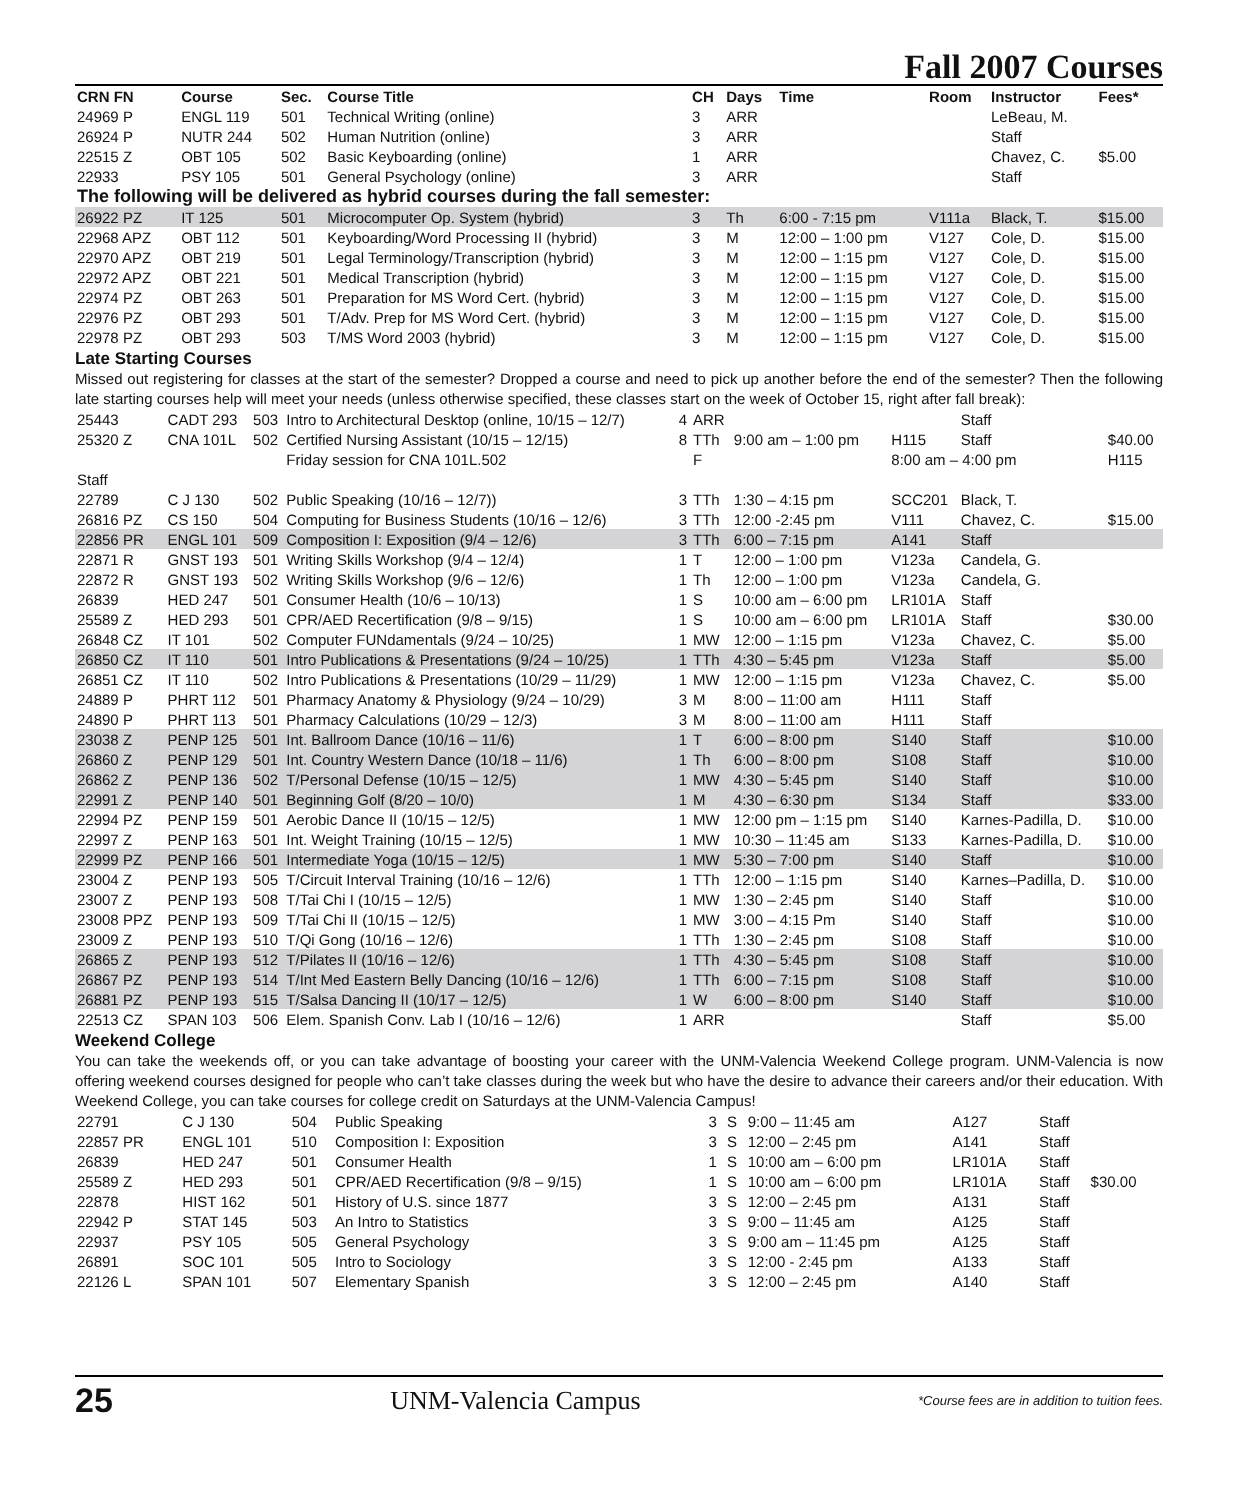Fall 2007 Courses
| CRN FN | Course | Sec. | Course Title | CH | Days | Time | Room | Instructor | Fees* |
| --- | --- | --- | --- | --- | --- | --- | --- | --- | --- |
| 24969 P | ENGL 119 | 501 | Technical Writing (online) | 3 | ARR | | | LeBeau, M. | |
| 26924 P | NUTR 244 | 502 | Human Nutrition (online) | 3 | ARR | | | Staff | |
| 22515 Z | OBT 105 | 502 | Basic Keyboarding (online) | 1 | ARR | | | Chavez, C. | $5.00 |
| 22933 | PSY 105 | 501 | General Psychology (online) | 3 | ARR | | | Staff | |
| The following will be delivered as hybrid courses during the fall semester: | | | | | | | | | |
| 26922 PZ | IT 125 | 501 | Microcomputer Op. System (hybrid) | 3 | Th | 6:00 - 7:15 pm | V111a | Black, T. | $15.00 |
| 22968 APZ | OBT 112 | 501 | Keyboarding/Word Processing II (hybrid) | 3 | M | 12:00 – 1:00 pm | V127 | Cole, D. | $15.00 |
| 22970 APZ | OBT 219 | 501 | Legal Terminology/Transcription (hybrid) | 3 | M | 12:00 – 1:15 pm | V127 | Cole, D. | $15.00 |
| 22972 APZ | OBT 221 | 501 | Medical Transcription (hybrid) | 3 | M | 12:00 – 1:15 pm | V127 | Cole, D. | $15.00 |
| 22974 PZ | OBT 263 | 501 | Preparation for MS Word Cert. (hybrid) | 3 | M | 12:00 – 1:15 pm | V127 | Cole, D. | $15.00 |
| 22976 PZ | OBT 293 | 501 | T/Adv. Prep for MS Word Cert. (hybrid) | 3 | M | 12:00 – 1:15 pm | V127 | Cole, D. | $15.00 |
| 22978 PZ | OBT 293 | 503 | T/MS Word 2003 (hybrid) | 3 | M | 12:00 – 1:15 pm | V127 | Cole, D. | $15.00 |
Late Starting Courses
Missed out registering for classes at the start of the semester? Dropped a course and need to pick up another before the end of the semester? Then the following late starting courses help will meet your needs (unless otherwise specified, these classes start on the week of October 15, right after fall break):
| 25443 | CADT 293 | 503 | Intro to Architectural Desktop (online, 10/15 – 12/7) | 4 | ARR | | | Staff | |
| 25320 Z | CNA 101L | 502 | Certified Nursing Assistant (10/15 – 12/15) | 8 | TTh | 9:00 am – 1:00 pm | H115 | Staff | $40.00 |
| | | | Friday session for CNA 101L.502 | | F | | 8:00 am – 4:00 pm | | H115 |
| Staff | | | | | | | | | |
| 22789 | C J 130 | 502 | Public Speaking (10/16 – 12/7)) | 3 | TTh | 1:30 – 4:15 pm | SCC201 | Black, T. | |
| 26816 PZ | CS 150 | 504 | Computing for Business Students (10/16 – 12/6) | 3 | TTh | 12:00 -2:45 pm | V111 | Chavez, C. | $15.00 |
| 22856 PR | ENGL 101 | 509 | Composition I: Exposition (9/4 – 12/6) | 3 | TTh | 6:00 – 7:15 pm | A141 | Staff | |
| 22871 R | GNST 193 | 501 | Writing Skills Workshop (9/4 – 12/4) | 1 | T | 12:00 – 1:00 pm | V123a | Candela, G. | |
| 22872 R | GNST 193 | 502 | Writing Skills Workshop (9/6 – 12/6) | 1 | Th | 12:00 – 1:00 pm | V123a | Candela, G. | |
| 26839 | HED 247 | 501 | Consumer Health (10/6 – 10/13) | 1 | S | 10:00 am – 6:00 pm | LR101A | Staff | |
| 25589 Z | HED 293 | 501 | CPR/AED Recertification (9/8 – 9/15) | 1 | S | 10:00 am – 6:00 pm | LR101A | Staff | $30.00 |
| 26848 CZ | IT 101 | 502 | Computer FUNdamentals (9/24 – 10/25) | 1 | MW | 12:00 – 1:15 pm | V123a | Chavez, C. | $5.00 |
| 26850 CZ | IT 110 | 501 | Intro Publications & Presentations (9/24 – 10/25) | 1 | TTh | 4:30 – 5:45 pm | V123a | Staff | $5.00 |
| 26851 CZ | IT 110 | 502 | Intro Publications & Presentations (10/29 – 11/29) | 1 | MW | 12:00 – 1:15 pm | V123a | Chavez, C. | $5.00 |
| 24889 P | PHRT 112 | 501 | Pharmacy Anatomy & Physiology (9/24 – 10/29) | 3 | M | 8:00 – 11:00 am | H111 | Staff | |
| 24890 P | PHRT 113 | 501 | Pharmacy Calculations (10/29 – 12/3) | 3 | M | 8:00 – 11:00 am | H111 | Staff | |
| 23038 Z | PENP 125 | 501 | Int. Ballroom Dance (10/16 – 11/6) | 1 | T | 6:00 – 8:00 pm | S140 | Staff | $10.00 |
| 26860 Z | PENP 129 | 501 | Int. Country Western Dance (10/18 – 11/6) | 1 | Th | 6:00 – 8:00 pm | S108 | Staff | $10.00 |
| 26862 Z | PENP 136 | 502 | T/Personal Defense (10/15 – 12/5) | 1 | MW | 4:30 – 5:45 pm | S140 | Staff | $10.00 |
| 22991 Z | PENP 140 | 501 | Beginning Golf (8/20 – 10/0) | 1 | M | 4:30 – 6:30 pm | S134 | Staff | $33.00 |
| 22994 PZ | PENP 159 | 501 | Aerobic Dance II (10/15 – 12/5) | 1 | MW | 12:00 pm – 1:15 pm | S140 | Karnes-Padilla, D. | $10.00 |
| 22997 Z | PENP 163 | 501 | Int. Weight Training (10/15 – 12/5) | 1 | MW | 10:30 – 11:45 am | S133 | Karnes-Padilla, D. | $10.00 |
| 22999 PZ | PENP 166 | 501 | Intermediate Yoga (10/15 – 12/5) | 1 | MW | 5:30 – 7:00 pm | S140 | Staff | $10.00 |
| 23004 Z | PENP 193 | 505 | T/Circuit Interval Training (10/16 – 12/6) | 1 | TTh | 12:00 – 1:15 pm | S140 | Karnes–Padilla, D. | $10.00 |
| 23007 Z | PENP 193 | 508 | T/Tai Chi I (10/15 – 12/5) | 1 | MW | 1:30 – 2:45 pm | S140 | Staff | $10.00 |
| 23008 PPZ | PENP 193 | 509 | T/Tai Chi II (10/15 – 12/5) | 1 | MW | 3:00 – 4:15 Pm | S140 | Staff | $10.00 |
| 23009 Z | PENP 193 | 510 | T/Qi Gong (10/16 – 12/6) | 1 | TTh | 1:30 – 2:45 pm | S108 | Staff | $10.00 |
| 26865 Z | PENP 193 | 512 | T/Pilates II (10/16 – 12/6) | 1 | TTh | 4:30 – 5:45 pm | S108 | Staff | $10.00 |
| 26867 PZ | PENP 193 | 514 | T/Int Med Eastern Belly Dancing (10/16 – 12/6) | 1 | TTh | 6:00 – 7:15 pm | S108 | Staff | $10.00 |
| 26881 PZ | PENP 193 | 515 | T/Salsa Dancing II (10/17 – 12/5) | 1 | W | 6:00 – 8:00 pm | S140 | Staff | $10.00 |
| 22513 CZ | SPAN 103 | 506 | Elem. Spanish Conv. Lab I (10/16 – 12/6) | 1 | ARR | | | Staff | $5.00 |
Weekend College
You can take the weekends off, or you can take advantage of boosting your career with the UNM-Valencia Weekend College program. UNM-Valencia is now offering weekend courses designed for people who can’t take classes during the week but who have the desire to advance their careers and/or their education. With Weekend College, you can take courses for college credit on Saturdays at the UNM-Valencia Campus!
| 22791 | C J 130 | 504 | Public Speaking | 3 | S | 9:00 – 11:45 am | A127 | Staff | |
| 22857 PR | ENGL 101 | 510 | Composition I: Exposition | 3 | S | 12:00 – 2:45 pm | A141 | Staff | |
| 26839 | HED 247 | 501 | Consumer Health | 1 | S | 10:00 am – 6:00 pm | LR101A | Staff | |
| 25589 Z | HED 293 | 501 | CPR/AED Recertification (9/8 – 9/15) | 1 | S | 10:00 am – 6:00 pm | LR101A | Staff | $30.00 |
| 22878 | HIST 162 | 501 | History of U.S. since 1877 | 3 | S | 12:00 – 2:45 pm | A131 | Staff | |
| 22942 P | STAT 145 | 503 | An Intro to Statistics | 3 | S | 9:00 – 11:45 am | A125 | Staff | |
| 22937 | PSY 105 | 505 | General Psychology | 3 | S | 9:00 am – 11:45 pm | A125 | Staff | |
| 26891 | SOC 101 | 505 | Intro to Sociology | 3 | S | 12:00 - 2:45 pm | A133 | Staff | |
| 22126 L | SPAN 101 | 507 | Elementary Spanish | 3 | S | 12:00 – 2:45 pm | A140 | Staff | |
25 UNM-Valencia Campus *Course fees are in addition to tuition fees.